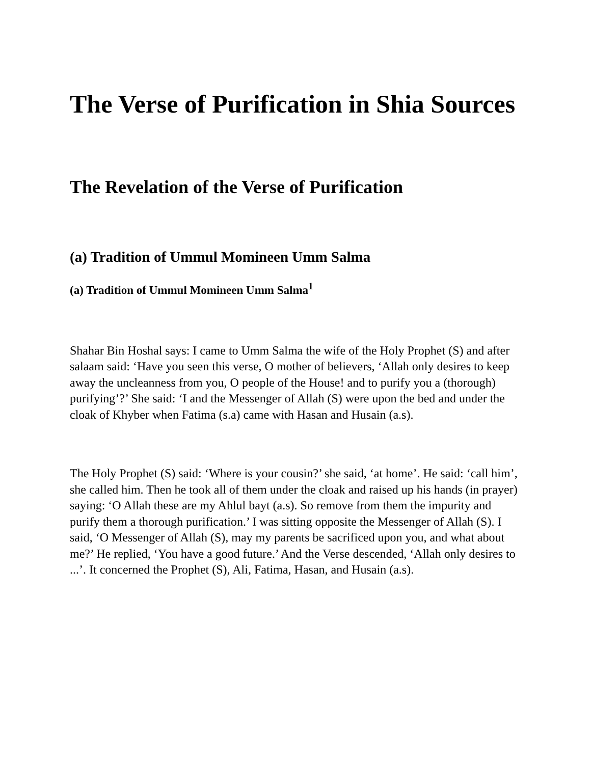The Verse of Purification in Shia Sources
The Revelation of the Verse of Purification
(a) Tradition of Ummul Momineen Umm Salma
(a) Tradition of Ummul Momineen Umm Salma<sup>1</sup>
Shahar Bin Hoshal says: I came to Umm Salma the wife of the Holy Prophet (S) and after salaam said: ‘Have you seen this verse, O mother of believers, ‘Allah only desires to keep away the uncleanness from you, O people of the House! and to purify you a (thorough) purifying’?’ She said: ‘I and the Messenger of Allah (S) were upon the bed and under the cloak of Khyber when Fatima (s.a) came with Hasan and Husain (a.s).
The Holy Prophet (S) said: ‘Where is your cousin?’ she said, ‘at home’. He said: ‘call him’, she called him. Then he took all of them under the cloak and raised up his hands (in prayer) saying: ‘O Allah these are my Ahlul bayt (a.s). So remove from them the impurity and purify them a thorough purification.’ I was sitting opposite the Messenger of Allah (S). I said, ‘O Messenger of Allah (S), may my parents be sacrificed upon you, and what about me?’ He replied, ‘You have a good future.’ And the Verse descended, ‘Allah only desires to ...’. It concerned the Prophet (S), Ali, Fatima, Hasan, and Husain (a.s).